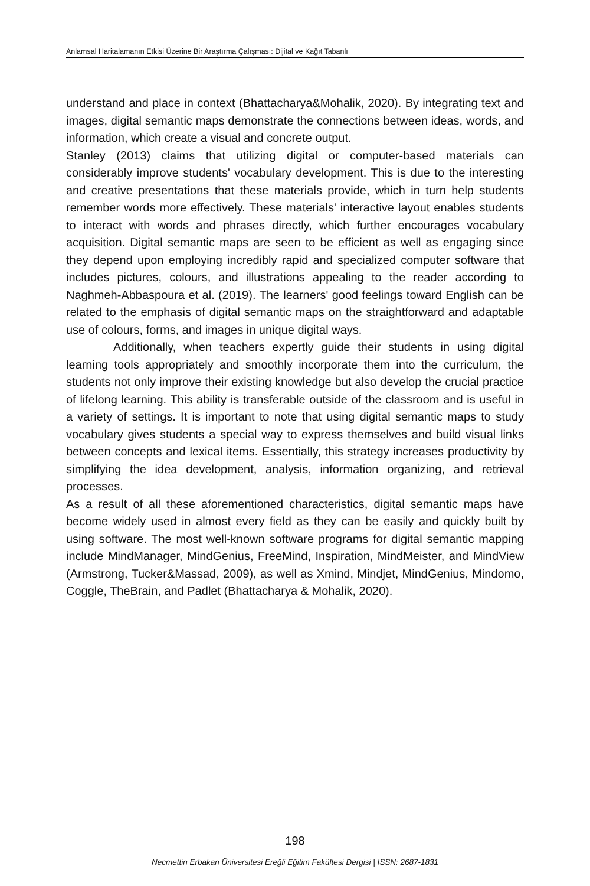Anlamsal Haritalamanın Etkisi Üzerine Bir Araştırma Çalışması: Dijital ve Kağıt Tabanlı
understand and place in context (Bhattacharya&Mohalik, 2020). By integrating text and images, digital semantic maps demonstrate the connections between ideas, words, and information, which create a visual and concrete output.
Stanley (2013) claims that utilizing digital or computer-based materials can considerably improve students' vocabulary development. This is due to the interesting and creative presentations that these materials provide, which in turn help students remember words more effectively. These materials' interactive layout enables students to interact with words and phrases directly, which further encourages vocabulary acquisition. Digital semantic maps are seen to be efficient as well as engaging since they depend upon employing incredibly rapid and specialized computer software that includes pictures, colours, and illustrations appealing to the reader according to Naghmeh-Abbaspoura et al. (2019). The learners' good feelings toward English can be related to the emphasis of digital semantic maps on the straightforward and adaptable use of colours, forms, and images in unique digital ways.
Additionally, when teachers expertly guide their students in using digital learning tools appropriately and smoothly incorporate them into the curriculum, the students not only improve their existing knowledge but also develop the crucial practice of lifelong learning. This ability is transferable outside of the classroom and is useful in a variety of settings. It is important to note that using digital semantic maps to study vocabulary gives students a special way to express themselves and build visual links between concepts and lexical items. Essentially, this strategy increases productivity by simplifying the idea development, analysis, information organizing, and retrieval processes.
As a result of all these aforementioned characteristics, digital semantic maps have become widely used in almost every field as they can be easily and quickly built by using software. The most well-known software programs for digital semantic mapping include MindManager, MindGenius, FreeMind, Inspiration, MindMeister, and MindView (Armstrong, Tucker&Massad, 2009), as well as Xmind, Mindjet, MindGenius, Mindomo, Coggle, TheBrain, and Padlet (Bhattacharya & Mohalik, 2020).
198
Necmettin Erbakan Üniversitesi Ereğli Eğitim Fakültesi Dergisi | ISSN: 2687-1831